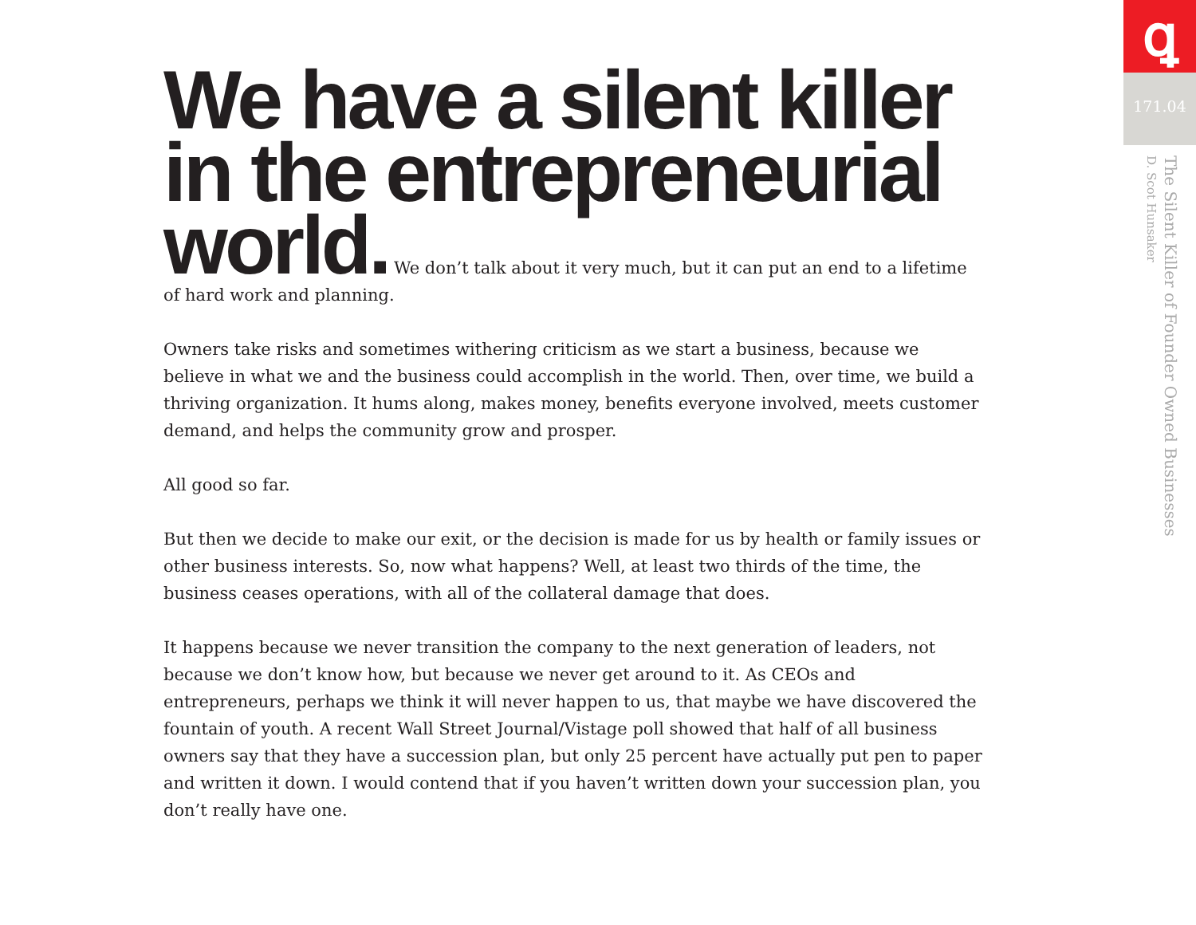We have a silent killer in the entrepreneurial world.
We don’t talk about it very much, but it can put an end to a lifetime of hard work and planning.
Owners take risks and sometimes withering criticism as we start a business, because we believe in what we and the business could accomplish in the world. Then, over time, we build a thriving organization. It hums along, makes money, benefits everyone involved, meets customer demand, and helps the community grow and prosper.
All good so far.
But then we decide to make our exit, or the decision is made for us by health or family issues or other business interests. So, now what happens? Well, at least two thirds of the time, the business ceases operations, with all of the collateral damage that does.
It happens because we never transition the company to the next generation of leaders, not because we don’t know how, but because we never get around to it. As CEOs and entrepreneurs, perhaps we think it will never happen to us, that maybe we have discovered the fountain of youth. A recent Wall Street Journal/Vistage poll showed that half of all business owners say that they have a succession plan, but only 25 percent have actually put pen to paper and written it down. I would contend that if you haven’t written down your succession plan, you don’t really have one.
ꝗ
171.04
The Silent Killer of Founder Owned Businesses
D. Scot Hunsaker